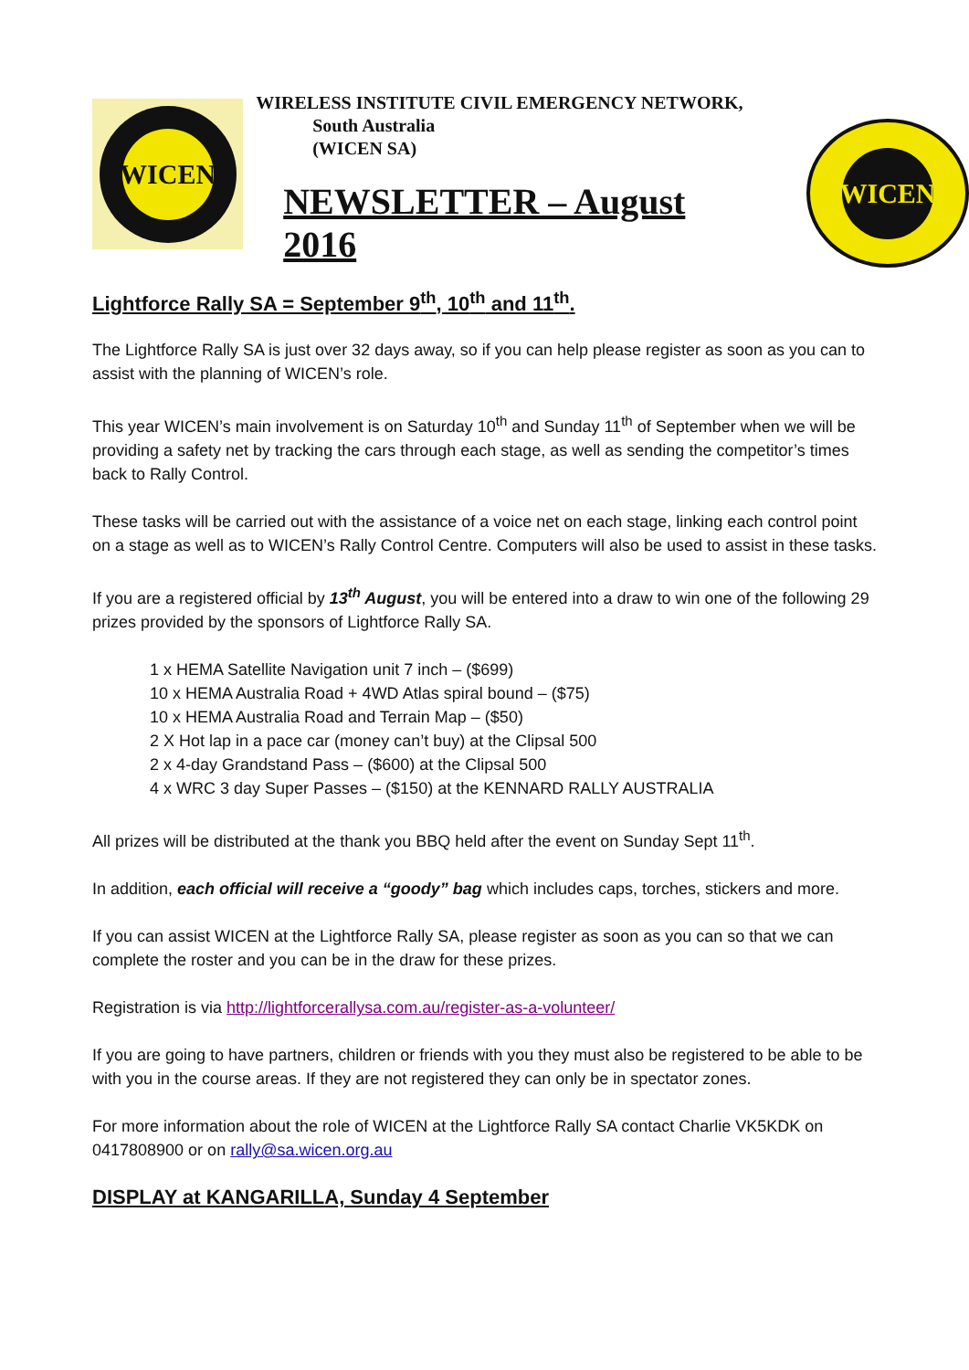WICEN
WIRELESS INSTITUTE CIVIL EMERGENCY NETWORK,
South Australia
(WICEN SA)
NEWSLETTER – August 2016
WICEN
Lightforce Rally SA = September 9<sup>th</sup>, 10<sup>th</sup> and 11<sup>th</sup>.
The Lightforce Rally SA is just over 32 days away, so if you can help please register as soon as you can to assist with the planning of WICEN’s role.
This year WICEN’s main involvement is on Saturday 10<sup>th</sup> and Sunday 11<sup>th</sup> of September when we will be providing a safety net by tracking the cars through each stage, as well as sending the competitor’s times back to Rally Control.
These tasks will be carried out with the assistance of a voice net on each stage, linking each control point on a stage as well as to WICEN’s Rally Control Centre. Computers will also be used to assist in these tasks.
If you are a registered official by 13<sup>th</sup> August, you will be entered into a draw to win one of the following 29 prizes provided by the sponsors of Lightforce Rally SA.
1 x HEMA Satellite Navigation unit 7 inch – ($699)
10 x HEMA Australia Road + 4WD Atlas spiral bound – ($75)
10 x HEMA Australia Road and Terrain Map – ($50)
2 X Hot lap in a pace car (money can’t buy) at the Clipsal 500
2 x 4-day Grandstand Pass – ($600) at the Clipsal 500
4 x WRC 3 day Super Passes – ($150) at the KENNARD RALLY AUSTRALIA
All prizes will be distributed at the thank you BBQ held after the event on Sunday Sept 11<sup>th</sup>.
In addition, each official will receive a “goody” bag which includes caps, torches, stickers and more.
If you can assist WICEN at the Lightforce Rally SA, please register as soon as you can so that we can complete the roster and you can be in the draw for these prizes.
Registration is via http://lightforcerallysa.com.au/register-as-a-volunteer/
If you are going to have partners, children or friends with you they must also be registered to be able to be with you in the course areas. If they are not registered they can only be in spectator zones.
For more information about the role of WICEN at the Lightforce Rally SA contact Charlie VK5KDK on 0417808900 or on rally@sa.wicen.org.au
DISPLAY at KANGARILLA, Sunday 4 September